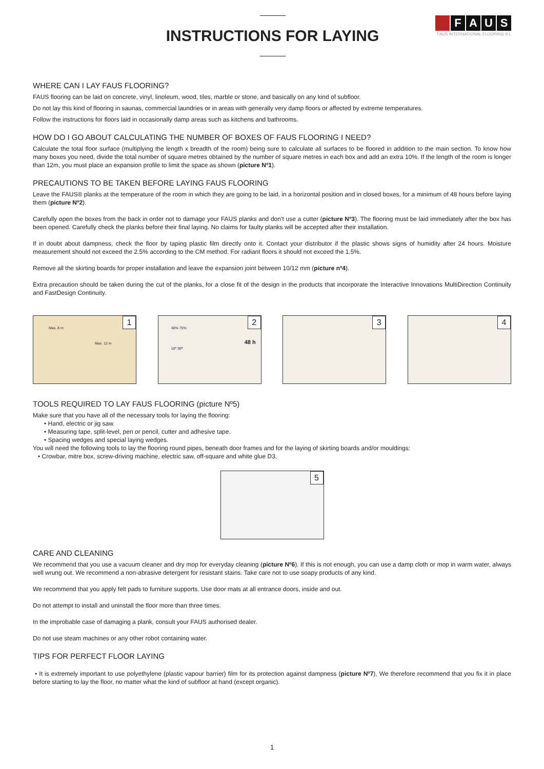INSTRUCTIONS FOR LAYING
FAUS
FAUS INTERNATIONAL FLOORING S.L
WHERE CAN I LAY FAUS FLOORING?
FAUS flooring can be laid on concrete, vinyl, linoleum, wood, tiles, marble or stone, and basically on any kind of subfloor.
Do not lay this kind of flooring in saunas, commercial laundries or in areas with generally very damp floors or affected by extreme temperatures.
Follow the instructions for floors laid in occasionally damp areas such as kitchens and bathrooms.
HOW DO I GO ABOUT CALCULATING THE NUMBER OF BOXES OF FAUS FLOORING I NEED?
Calculate the total floor surface (multiplying the length x breadth of the room) being sure to calculate all surfaces to be floored in addition to the main section. To know how many boxes you need, divide the total number of square metres obtained by the number of square metres in each box and add an extra 10%. If the length of the room is longer than 12m, you must place an expansion profile to limit the space as shown (picture Nº1).
PRECAUTIONS TO BE TAKEN BEFORE LAYING FAUS FLOORING
Leave the FAUS® planks at the temperature of the room in which they are going to be laid, in a horizontal position and in closed boxes, for a minimum of 48 hours before laying them (picture Nº2).
Carefully open the boxes from the back in order not to damage your FAUS planks and don’t use a cutter (picture Nº3). The flooring must be laid immediately after the box has been opened. Carefully check the planks before their final laying. No claims for faulty planks will be accepted after their installation.
If in doubt about dampness, check the floor by taping plastic film directly onto it. Contact your distributor if the plastic shows signs of humidity after 24 hours. Moisture measurement should not exceed the 2.5% according to the CM method. For radiant floors it should not exceed the 1.5%.
Remove all the skirting boards for proper installation and leave the expansion joint between 10/12 mm (picture nº4).
Extra precaution should be taken during the cut of the planks, for a close fit of the design in the products that incorporate the Interactive Innovations MultiDirection Continuity and FastDesign Continuity.
1
Max. 8 m
Max. 12 m
2
40% 75%
10º 30º
48 h
3
4
TOOLS REQUIRED TO LAY FAUS FLOORING (picture Nº5)
Make sure that you have all of the necessary tools for laying the flooring:
• Hand, electric or jig saw.
• Measuring tape, split-level, pen or pencil, cutter and adhesive tape.
• Spacing wedges and special laying wedges.
You will need the following tools to lay the flooring round pipes, beneath door frames and for the laying of skirting boards and/or mouldings:
• Crowbar, mitre box, screw-driving machine, electric saw, off-square and white glue D3.
5
CARE AND CLEANING
We recommend that you use a vacuum cleaner and dry mop for everyday cleaning (picture Nº6). If this is not enough, you can use a damp cloth or mop in warm water, always well wrung out. We recommend a non-abrasive detergent for resistant stains. Take care not to use soapy products of any kind.
We recommend that you apply felt pads to furniture supports. Use door mats at all entrance doors, inside and out.
Do not attempt to install and uninstall the floor more than three times.
In the improbable case of damaging a plank, consult your FAUS authorised dealer.
Do not use steam machines or any other robot containing water.
TIPS FOR PERFECT FLOOR LAYING
• It is extremely important to use polyethylene (plastic vapour barrier) film for its protection against dampness (picture Nº7), We therefore recommend that you fix it in place before starting to lay the floor, no matter what the kind of subfloor at hand (except organic).
1